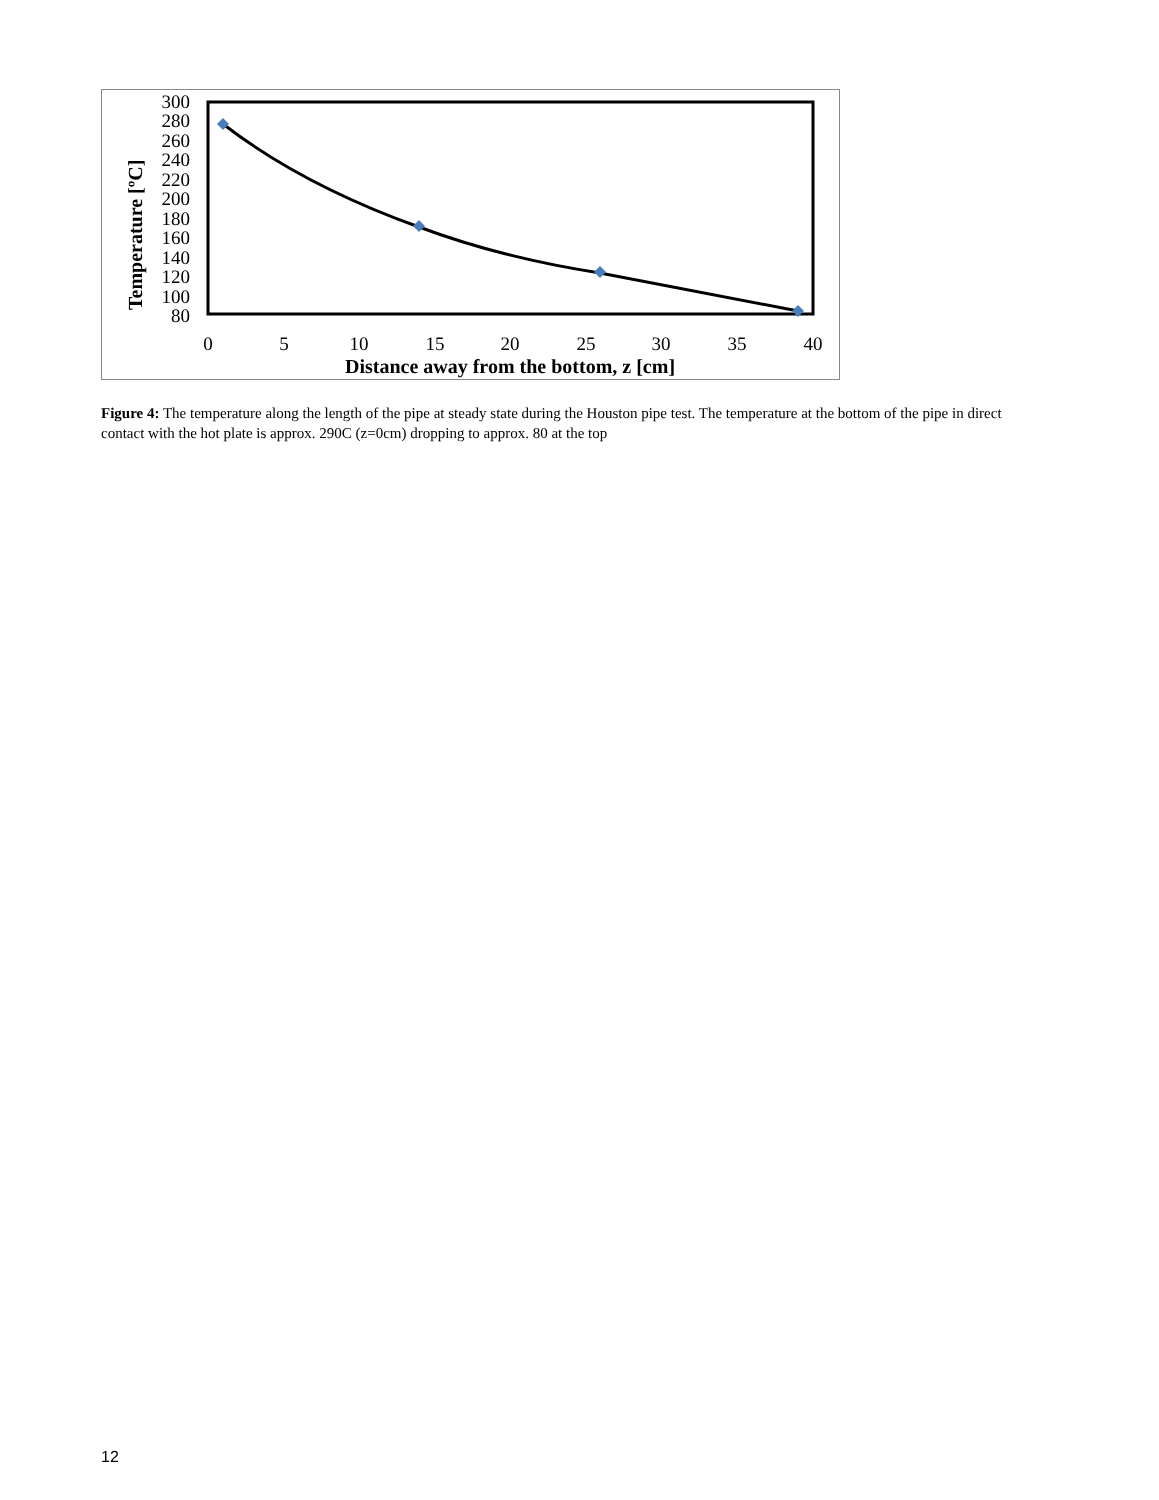Temperature [ºC]
300
280
260
240
220
200
180
160
140
120
100
80
0
5
10
15
20
25
30
35
40
Distance away from the bottom, z [cm]
Figure 4: The temperature along the length of the pipe at steady state during the Houston pipe test. The temperature at the bottom of the pipe in direct contact with the hot plate is approx. 290C (z=0cm) dropping to approx. 80 at the top
12